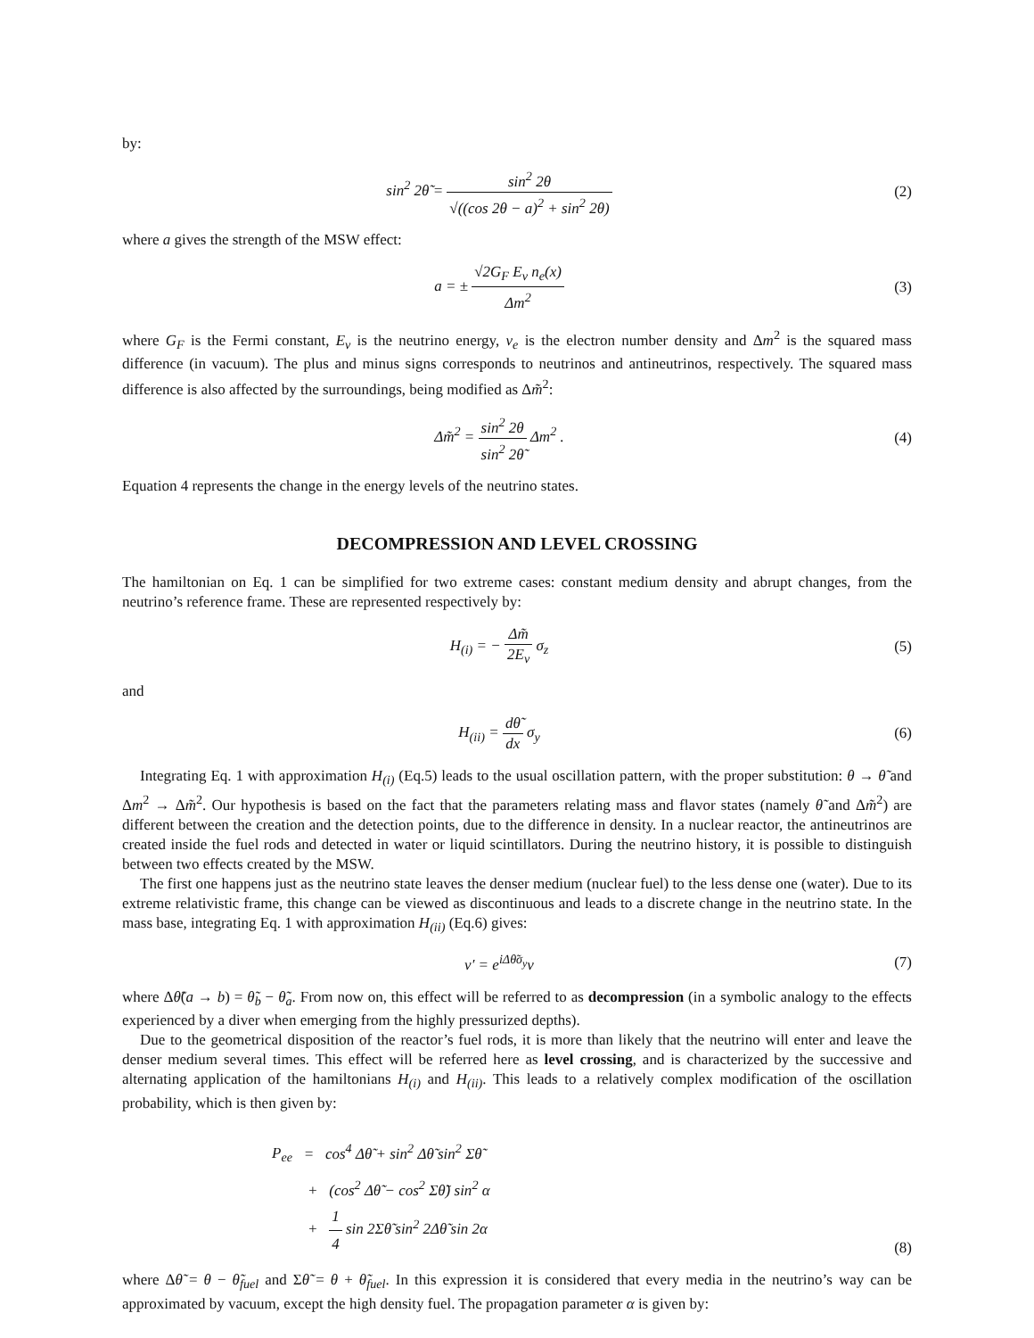by:
sin<sup>2</sup> 2θ̃ = sin<sup>2</sup> 2θ √((cos 2θ − a)<sup>2</sup> + sin<sup>2</sup> 2θ)
(2)
where a gives the strength of the MSW effect:
a = ± √2G<sub>F</sub> E<sub>ν</sub> n<sub>e</sub>(x) Δm<sup>2</sup> (3)
where G<sub>F</sub> is the Fermi constant, E<sub>ν</sub> is the neutrino energy, ν<sub>e</sub> is the electron number density and Δm<sup>2</sup> is the squared mass difference (in vacuum). The plus and minus signs corresponds to neutrinos and antineutrinos, respectively. The squared mass difference is also affected by the surroundings, being modified as Δm̃<sup>2</sup>:
Δm̃<sup>2</sup> = sin<sup>2</sup> 2θ sin<sup>2</sup> 2θ̃ Δm<sup>2</sup> . (4)
Equation 4 represents the change in the energy levels of the neutrino states.
DECOMPRESSION AND LEVEL CROSSING
The hamiltonian on Eq. 1 can be simplified for two extreme cases: constant medium density and abrupt changes, from the neutrino’s reference frame. These are represented respectively by:
H<sub>(i)</sub> = − Δm̃ 2E<sub>ν</sub> σ<sub>z</sub> (5)
and
H<sub>(ii)</sub> = dθ̃ dx σ<sub>y</sub> (6)
Integrating Eq. 1 with approximation H<sub>(i)</sub> (Eq.5) leads to the usual oscillation pattern, with the proper substitution: θ → θ̃ and Δm<sup>2</sup> → Δm̃<sup>2</sup>. Our hypothesis is based on the fact that the parameters relating mass and flavor states (namely θ̃ and Δm̃<sup>2</sup>) are different between the creation and the detection points, due to the difference in density. In a nuclear reactor, the antineutrinos are created inside the fuel rods and detected in water or liquid scintillators. During the neutrino history, it is possible to distinguish between two effects created by the MSW.
The first one happens just as the neutrino state leaves the denser medium (nuclear fuel) to the less dense one (water). Due to its extreme relativistic frame, this change can be viewed as discontinuous and leads to a discrete change in the neutrino state. In the mass base, integrating Eq. 1 with approximation H<sub>(ii)</sub> (Eq.6) gives:
ν′ = e<sup>iΔθ̃σ<sub>y</sub></sup>ν (7)
where Δθ̃(a → b) = θ̃<sub>b</sub> − θ̃<sub>a</sub>. From now on, this effect will be referred to as decompression (in a symbolic analogy to the effects experienced by a diver when emerging from the highly pressurized depths).
Due to the geometrical disposition of the reactor’s fuel rods, it is more than likely that the neutrino will enter and leave the denser medium several times. This effect will be referred here as level crossing, and is characterized by the successive and alternating application of the hamiltonians H<sub>(i)</sub> and H<sub>(ii)</sub>. This leads to a relatively complex modification of the oscillation probability, which is then given by:
P<sub>ee</sub> = cos<sup>4</sup> Δθ̃ + sin<sup>2</sup> Δθ̃ sin<sup>2</sup> Σθ̃
+ (cos<sup>2</sup> Δθ̃ − cos<sup>2</sup> Σθ̃) sin<sup>2</sup> α
+ 1 4 sin 2Σθ̃ sin<sup>2</sup> 2Δθ̃ sin 2α
(8)
where Δθ̃ = θ − θ̃<sub>fuel</sub> and Σθ̃ = θ + θ̃<sub>fuel</sub>. In this expression it is considered that every media in the neutrino’s way can be approximated by vacuum, except the high density fuel. The propagation parameter α is given by: